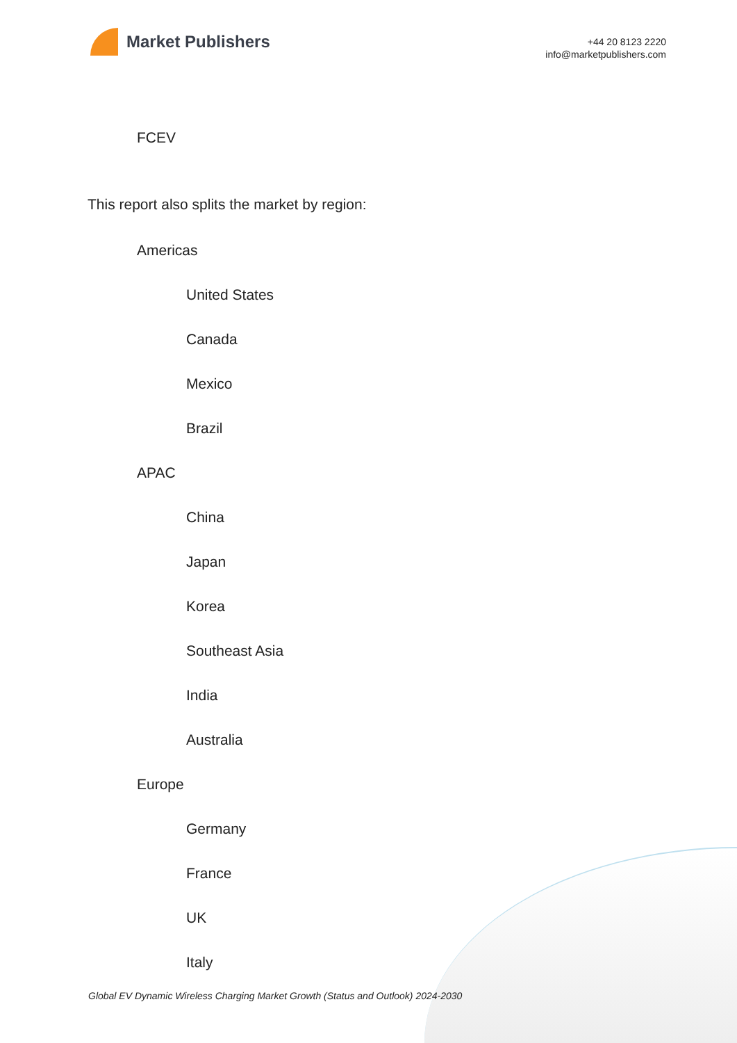Market Publishers
+44 20 8123 2220
info@marketpublishers.com
FCEV
This report also splits the market by region:
Americas
United States
Canada
Mexico
Brazil
APAC
China
Japan
Korea
Southeast Asia
India
Australia
Europe
Germany
France
UK
Italy
Global EV Dynamic Wireless Charging Market Growth (Status and Outlook) 2024-2030